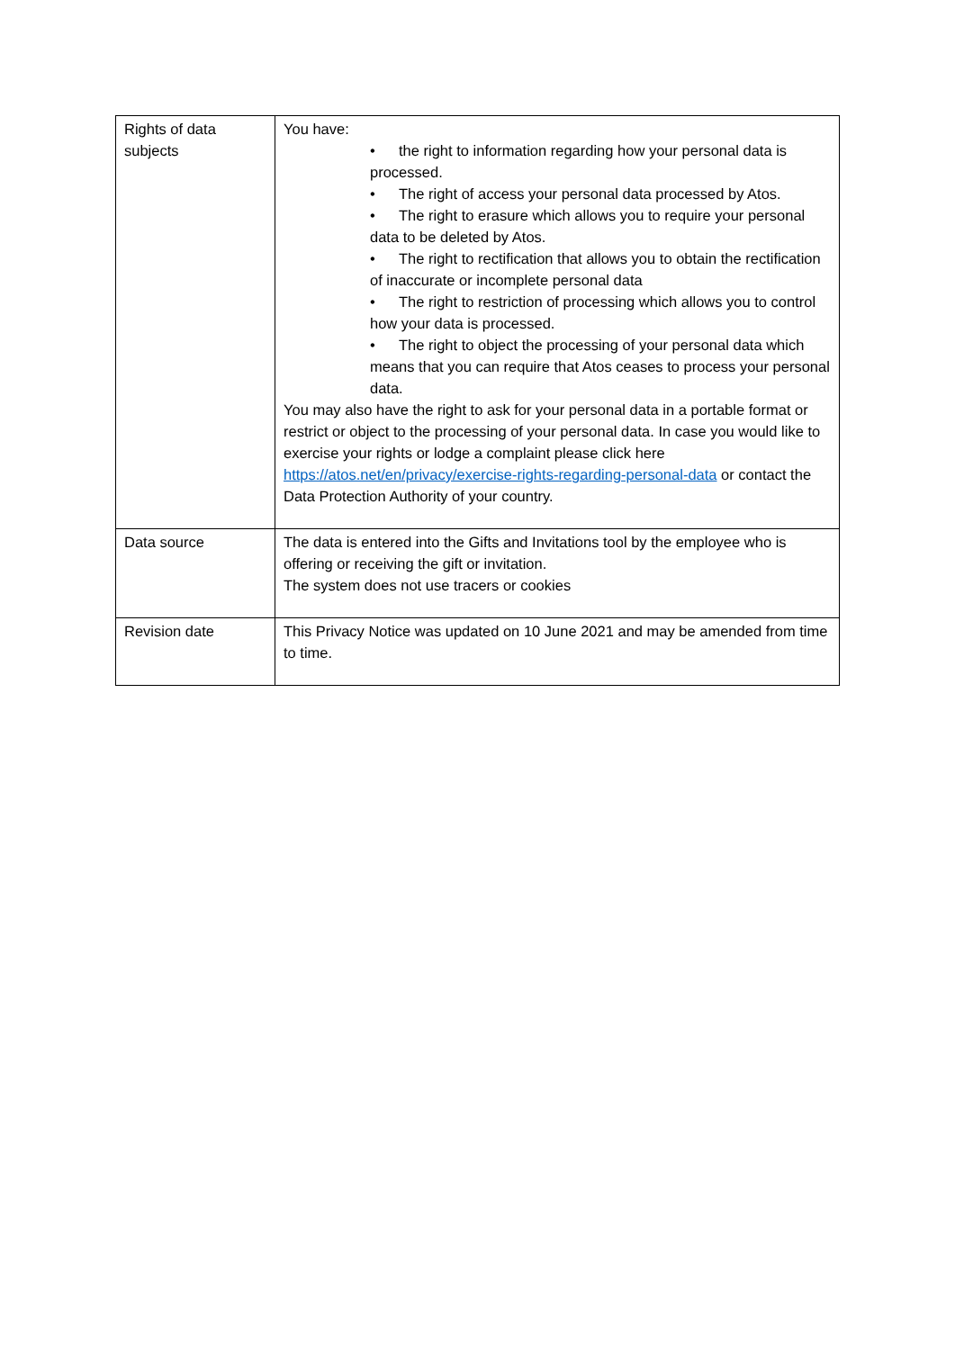| Rights of data subjects | You have: • the right to information regarding how your personal data is processed. • The right of access your personal data processed by Atos. • The right to erasure which allows you to require your personal data to be deleted by Atos. • The right to rectification that allows you to obtain the rectification of inaccurate or incomplete personal data • The right to restriction of processing which allows you to control how your data is processed. • The right to object the processing of your personal data which means that you can require that Atos ceases to process your personal data. You may also have the right to ask for your personal data in a portable format or restrict or object to the processing of your personal data. In case you would like to exercise your rights or lodge a complaint please click here https://atos.net/en/privacy/exercise-rights-regarding-personal-data or contact the Data Protection Authority of your country. |
| Data source | The data is entered into the Gifts and Invitations tool by the employee who is offering or receiving the gift or invitation. The system does not use tracers or cookies |
| Revision date | This Privacy Notice was updated on 10 June 2021 and may be amended from time to time. |